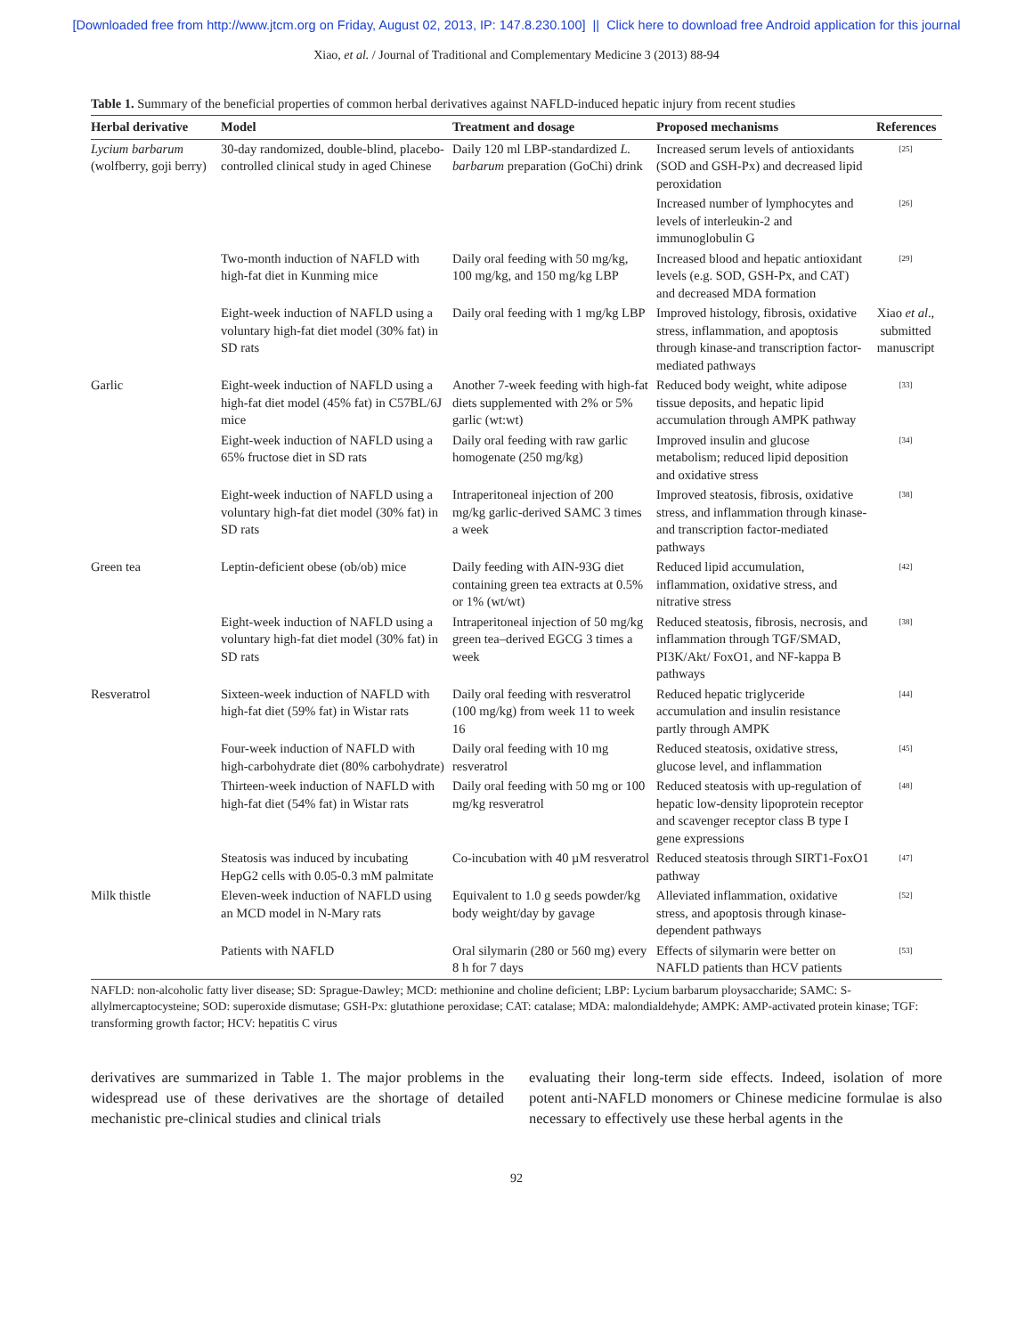[Downloaded free from http://www.jtcm.org on Friday, August 02, 2013, IP: 147.8.230.100] || Click here to download free Android application for this journal
Xiao, et al. / Journal of Traditional and Complementary Medicine 3 (2013) 88-94
Table 1. Summary of the beneficial properties of common herbal derivatives against NAFLD-induced hepatic injury from recent studies
| Herbal derivative | Model | Treatment and dosage | Proposed mechanisms | References |
| --- | --- | --- | --- | --- |
| Lycium barbarum (wolfberry, goji berry) | 30-day randomized, double-blind, placebo-controlled clinical study in aged Chinese | Daily 120 ml LBP-standardized L. barbarum preparation (GoChi) drink | Increased serum levels of antioxidants (SOD and GSH-Px) and decreased lipid peroxidation | [25] |
| | | | Increased number of lymphocytes and levels of interleukin-2 and immunoglobulin G | [26] |
| | Two-month induction of NAFLD with high-fat diet in Kunming mice | Daily oral feeding with 50 mg/kg, 100 mg/kg, and 150 mg/kg LBP | Increased blood and hepatic antioxidant levels (e.g. SOD, GSH-Px, and CAT) and decreased MDA formation | [29] |
| | Eight-week induction of NAFLD using a voluntary high-fat diet model (30% fat) in SD rats | Daily oral feeding with 1 mg/kg LBP | Improved histology, fibrosis, oxidative stress, inflammation, and apoptosis through kinase-and transcription factor-mediated pathways | Xiao et al ., submitted manuscript |
| Garlic | Eight-week induction of NAFLD using a high-fat diet model (45% fat) in C57BL/6J mice | Another 7-week feeding with high-fat diets supplemented with 2% or 5% garlic (wt:wt) | Reduced body weight, white adipose tissue deposits, and hepatic lipid accumulation through AMPK pathway | [33] |
| | Eight-week induction of NAFLD using a 65% fructose diet in SD rats | Daily oral feeding with raw garlic homogenate (250 mg/kg) | Improved insulin and glucose metabolism; reduced lipid deposition and oxidative stress | [34] |
| | Eight-week induction of NAFLD using a voluntary high-fat diet model (30% fat) in SD rats | Intraperitoneal injection of 200 mg/kg garlic-derived SAMC 3 times a week | Improved steatosis, fibrosis, oxidative stress, and inflammation through kinase-and transcription factor-mediated pathways | [38] |
| Green tea | Leptin-deficient obese (ob/ob) mice | Daily feeding with AIN-93G diet containing green tea extracts at 0.5% or 1% (wt/wt) | Reduced lipid accumulation, inflammation, oxidative stress, and nitrative stress | [42] |
| | Eight-week induction of NAFLD using a voluntary high-fat diet model (30% fat) in SD rats | Intraperitoneal injection of 50 mg/kg green tea–derived EGCG 3 times a week | Reduced steatosis, fibrosis, necrosis, and inflammation through TGF/SMAD, PI3K/Akt/ FoxO1, and NF-kappa B pathways | [38] |
| Resveratrol | Sixteen-week induction of NAFLD with high-fat diet (59% fat) in Wistar rats | Daily oral feeding with resveratrol (100 mg/kg) from week 11 to week 16 | Reduced hepatic triglyceride accumulation and insulin resistance partly through AMPK | [44] |
| | Four-week induction of NAFLD with high-carbohydrate diet (80% carbohydrate) | Daily oral feeding with 10 mg resveratrol | Reduced steatosis, oxidative stress, glucose level, and inflammation | [45] |
| | Thirteen-week induction of NAFLD with high-fat diet (54% fat) in Wistar rats | Daily oral feeding with 50 mg or 100 mg/kg resveratrol | Reduced steatosis with up-regulation of hepatic low-density lipoprotein receptor and scavenger receptor class B type I gene expressions | [48] |
| | Steatosis was induced by incubating HepG2 cells with 0.05-0.3 mM palmitate | Co-incubation with 40 µM resveratrol | Reduced steatosis through SIRT1-FoxO1 pathway | [47] |
| Milk thistle | Eleven-week induction of NAFLD using an MCD model in N-Mary rats | Equivalent to 1.0 g seeds powder/kg body weight/day by gavage | Alleviated inflammation, oxidative stress, and apoptosis through kinase-dependent pathways | [52] |
| | Patients with NAFLD | Oral silymarin (280 or 560 mg) every 8 h for 7 days | Effects of silymarin were better on NAFLD patients than HCV patients | [53] |
NAFLD: non-alcoholic fatty liver disease; SD: Sprague-Dawley; MCD: methionine and choline deficient; LBP: Lycium barbarum ploysaccharide; SAMC: S-allylmercaptocysteine; SOD: superoxide dismutase; GSH-Px: glutathione peroxidase; CAT: catalase; MDA: malondialdehyde; AMPK: AMP-activated protein kinase; TGF: transforming growth factor; HCV: hepatitis C virus
derivatives are summarized in Table 1. The major problems in the widespread use of these derivatives are the shortage of detailed mechanistic pre-clinical studies and clinical trials
evaluating their long-term side effects. Indeed, isolation of more potent anti-NAFLD monomers or Chinese medicine formulae is also necessary to effectively use these herbal agents in the
92